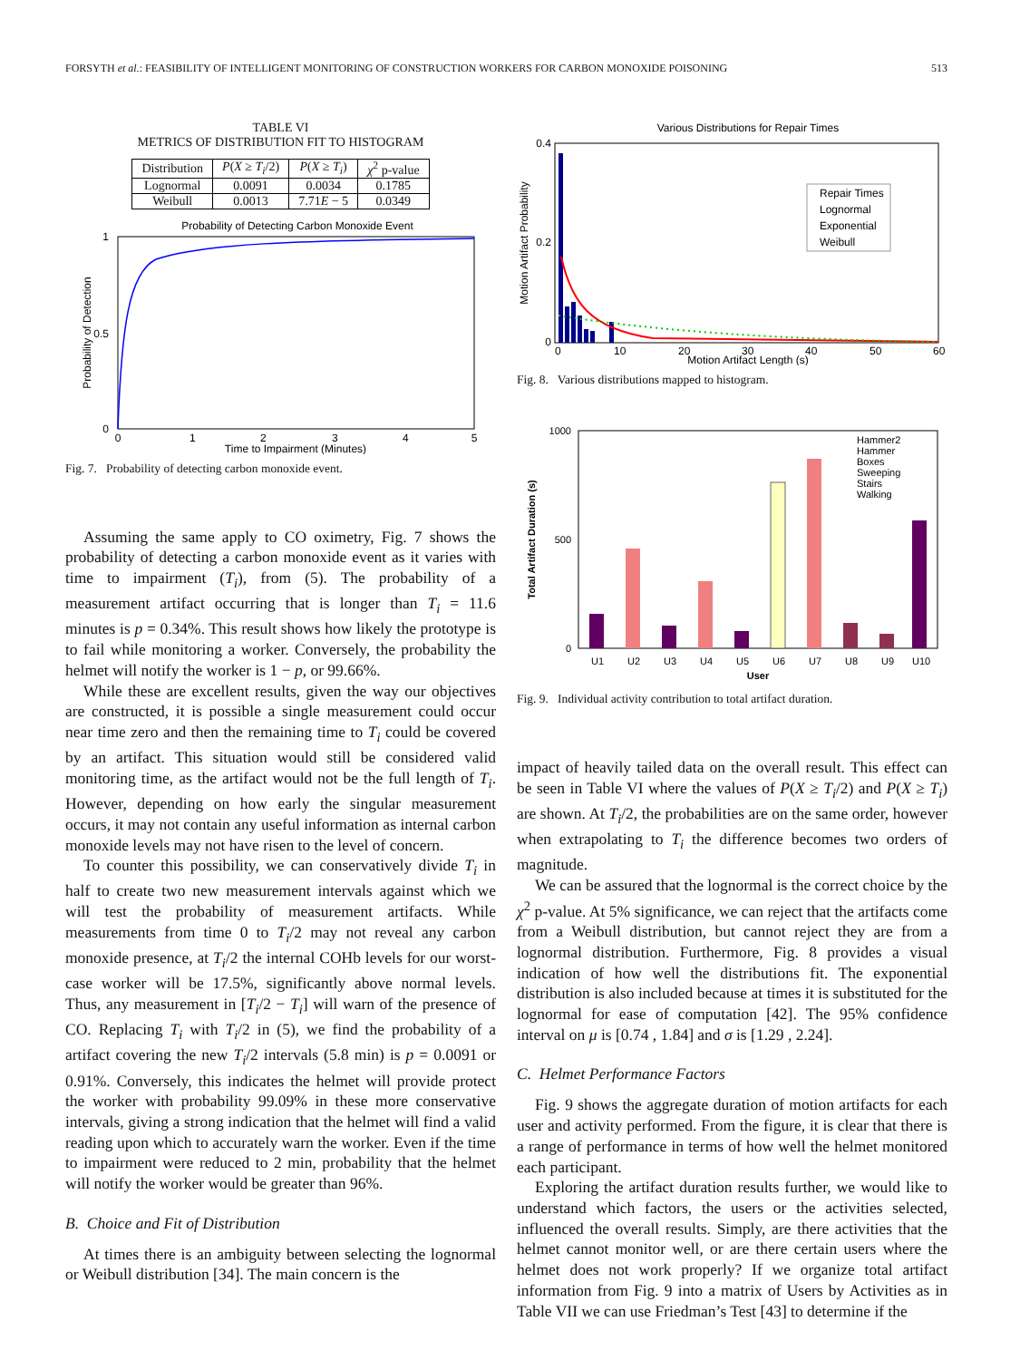FORSYTH et al.: FEASIBILITY OF INTELLIGENT MONITORING OF CONSTRUCTION WORKERS FOR CARBON MONOXIDE POISONING 513
TABLE VI
METRICS OF DISTRIBUTION FIT TO HISTOGRAM
| Distribution | P ( X ≥ T<sub>i</sub> /2) | P ( X ≥ T<sub>i</sub> ) | χ<sup>2</sup> p-value |
| --- | --- | --- | --- |
| Lognormal | 0.0091 | 0.0034 | 0.1785 |
| Weibull | 0.0013 | 7.71 E − 5 | 0.0349 |
Probability of Detecting Carbon Monoxide Event
0
0.5
1
0
1
2
3
4
5
Time to Impairment (Minutes)
Probability of Detection
Fig. 7. Probability of detecting carbon monoxide event.
Assuming the same apply to CO oximetry, Fig. 7 shows the probability of detecting a carbon monoxide event as it varies with time to impairment (T<sub>i</sub>), from (5). The probability of a measurement artifact occurring that is longer than T<sub>i</sub> = 11.6 minutes is p = 0.34%. This result shows how likely the prototype is to fail while monitoring a worker. Conversely, the probability the helmet will notify the worker is 1 − p, or 99.66%.
While these are excellent results, given the way our objectives are constructed, it is possible a single measurement could occur near time zero and then the remaining time to T<sub>i</sub> could be covered by an artifact. This situation would still be considered valid monitoring time, as the artifact would not be the full length of T<sub>i</sub>. However, depending on how early the singular measurement occurs, it may not contain any useful information as internal carbon monoxide levels may not have risen to the level of concern.
To counter this possibility, we can conservatively divide T<sub>i</sub> in half to create two new measurement intervals against which we will test the probability of measurement artifacts. While measurements from time 0 to T<sub>i</sub>/2 may not reveal any carbon monoxide presence, at T<sub>i</sub>/2 the internal COHb levels for our worst-case worker will be 17.5%, significantly above normal levels. Thus, any measurement in [T<sub>i</sub>/2 − T<sub>i</sub>] will warn of the presence of CO. Replacing T<sub>i</sub> with T<sub>i</sub>/2 in (5), we find the probability of a artifact covering the new T<sub>i</sub>/2 intervals (5.8 min) is p = 0.0091 or 0.91%. Conversely, this indicates the helmet will provide protect the worker with probability 99.09% in these more conservative intervals, giving a strong indication that the helmet will find a valid reading upon which to accurately warn the worker. Even if the time to impairment were reduced to 2 min, probability that the helmet will notify the worker would be greater than 96%.
B. Choice and Fit of Distribution
At times there is an ambiguity between selecting the lognormal or Weibull distribution [34]. The main concern is the
Various Distributions for Repair Times
Repair Times
Lognormal
Exponential
Weibull
0.4
0.2
0
0
10
20
30
40
50
60
Motion Artifact Length (s)
Motion Artifact Probability
Fig. 8. Various distributions mapped to histogram.
Hammer2
Hammer
Boxes
Sweeping
Stairs
Walking
1000
500
0
U1
U2
U3
U4
U5
U6
U7
U8
U9
U10
User
Total Artifact Duration (s)
Fig. 9. Individual activity contribution to total artifact duration.
impact of heavily tailed data on the overall result. This effect can be seen in Table VI where the values of P(X ≥ T<sub>i</sub>/2) and P(X ≥ T<sub>i</sub>) are shown. At T<sub>i</sub>/2, the probabilities are on the same order, however when extrapolating to T<sub>i</sub> the difference becomes two orders of magnitude.
We can be assured that the lognormal is the correct choice by the χ<sup>2</sup> p-value. At 5% significance, we can reject that the artifacts come from a Weibull distribution, but cannot reject they are from a lognormal distribution. Furthermore, Fig. 8 provides a visual indication of how well the distributions fit. The exponential distribution is also included because at times it is substituted for the lognormal for ease of computation [42]. The 95% confidence interval on μ is [0.74 , 1.84] and σ is [1.29 , 2.24].
C. Helmet Performance Factors
Fig. 9 shows the aggregate duration of motion artifacts for each user and activity performed. From the figure, it is clear that there is a range of performance in terms of how well the helmet monitored each participant.
Exploring the artifact duration results further, we would like to understand which factors, the users or the activities selected, influenced the overall results. Simply, are there activities that the helmet cannot monitor well, or are there certain users where the helmet does not work properly? If we organize total artifact information from Fig. 9 into a matrix of Users by Activities as in Table VII we can use Friedman’s Test [43] to determine if the